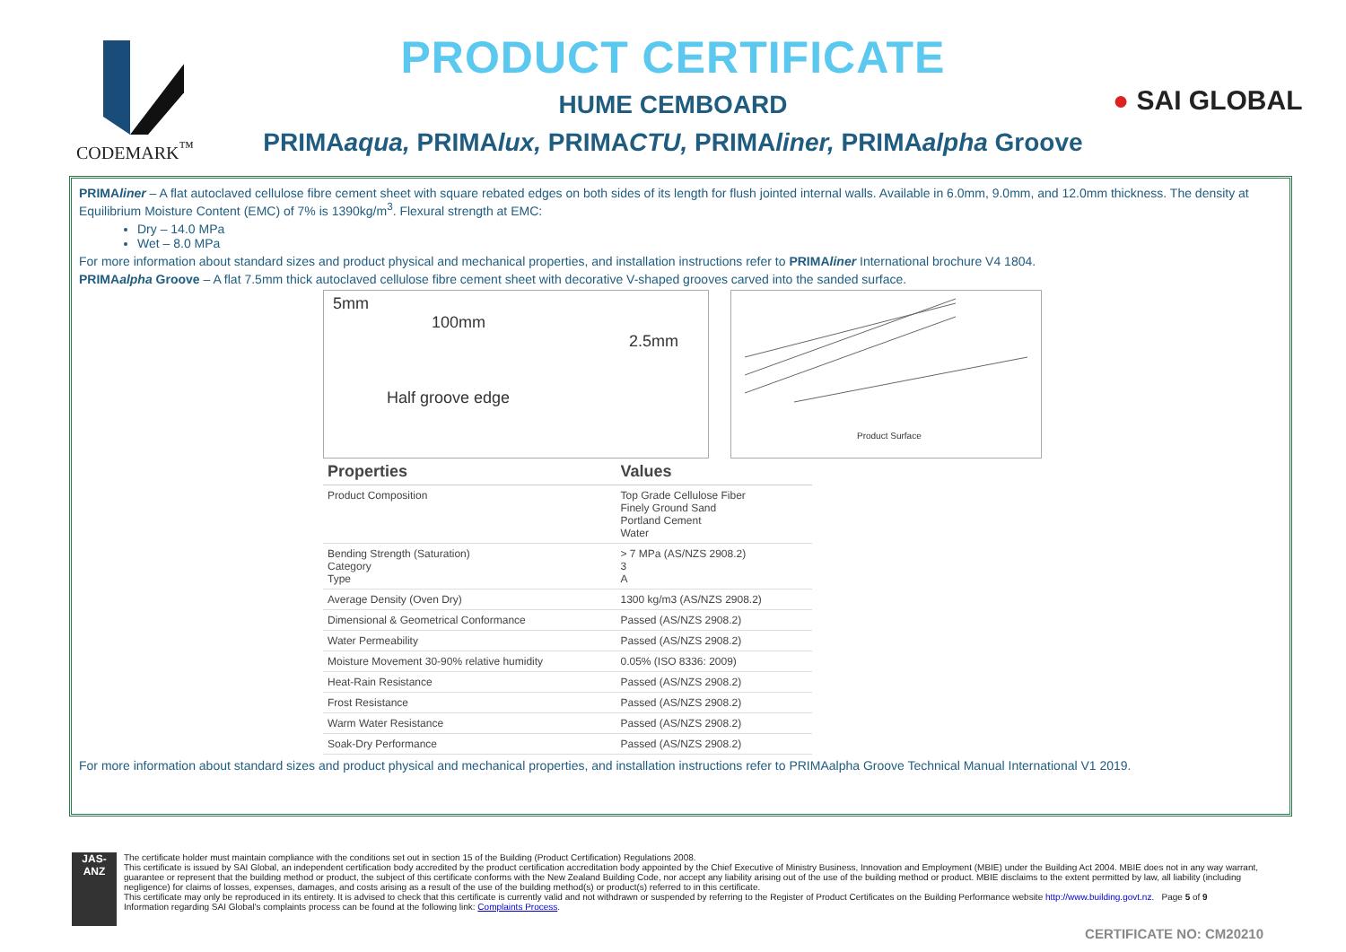CODEMARK<sup>™</sup>
PRODUCT CERTIFICATE
HUME CEMBOARD
PRIMAaqua, PRIMAlux, PRIMACTU, PRIMAliner, PRIMAalpha Groove
● SAI GLOBAL
PRIMAliner – A flat autoclaved cellulose fibre cement sheet with square rebated edges on both sides of its length for flush jointed internal walls. Available in 6.0mm, 9.0mm, and 12.0mm thickness. The density at Equilibrium Moisture Content (EMC) of 7% is 1390kg/m<sup>3</sup>. Flexural strength at EMC:
Dry – 14.0 MPa
Wet – 8.0 MPa
For more information about standard sizes and product physical and mechanical properties, and installation instructions refer to PRIMAliner International brochure V4 1804.
PRIMAalpha Groove – A flat 7.5mm thick autoclaved cellulose fibre cement sheet with decorative V-shaped grooves carved into the sanded surface.
5mm
100mm
2.5mm
Half groove edge
Product Surface
| Properties | Values |
| --- | --- |
| Product Composition | Top Grade Cellulose Fiber Finely Ground Sand Portland Cement Water |
| Bending Strength (Saturation) Category Type | > 7 MPa (AS/NZS 2908.2) 3 A |
| Average Density (Oven Dry) | 1300 kg/m3 (AS/NZS 2908.2) |
| Dimensional & Geometrical Conformance | Passed (AS/NZS 2908.2) |
| Water Permeability | Passed (AS/NZS 2908.2) |
| Moisture Movement 30-90% relative humidity | 0.05% (ISO 8336: 2009) |
| Heat-Rain Resistance | Passed (AS/NZS 2908.2) |
| Frost Resistance | Passed (AS/NZS 2908.2) |
| Warm Water Resistance | Passed (AS/NZS 2908.2) |
| Soak-Dry Performance | Passed (AS/NZS 2908.2) |
For more information about standard sizes and product physical and mechanical properties, and installation instructions refer to PRIMAalpha Groove Technical Manual International V1 2019.
JAS-ANZ
The certificate holder must maintain compliance with the conditions set out in section 15 of the Building (Product Certification) Regulations 2008.
This certificate is issued by SAI Global, an independent certification body accredited by the product certification accreditation body appointed by the Chief Executive of Ministry Business, Innovation and Employment (MBIE) under the Building Act 2004. MBIE does not in any way warrant, guarantee or represent that the building method or product, the subject of this certificate conforms with the New Zealand Building Code, nor accept any liability arising out of the use of the building method or product. MBIE disclaims to the extent permitted by law, all liability (including negligence) for claims of losses, expenses, damages, and costs arising as a result of the use of the building method(s) or product(s) referred to in this certificate.
This certificate may only be reproduced in its entirety. It is advised to check that this certificate is currently valid and not withdrawn or suspended by referring to the Register of Product Certificates on the Building Performance website http://www.building.govt.nz. Page 5 of 9
Information regarding SAI Global's complaints process can be found at the following link: Complaints Process.
CERTIFICATE NO: CM20210